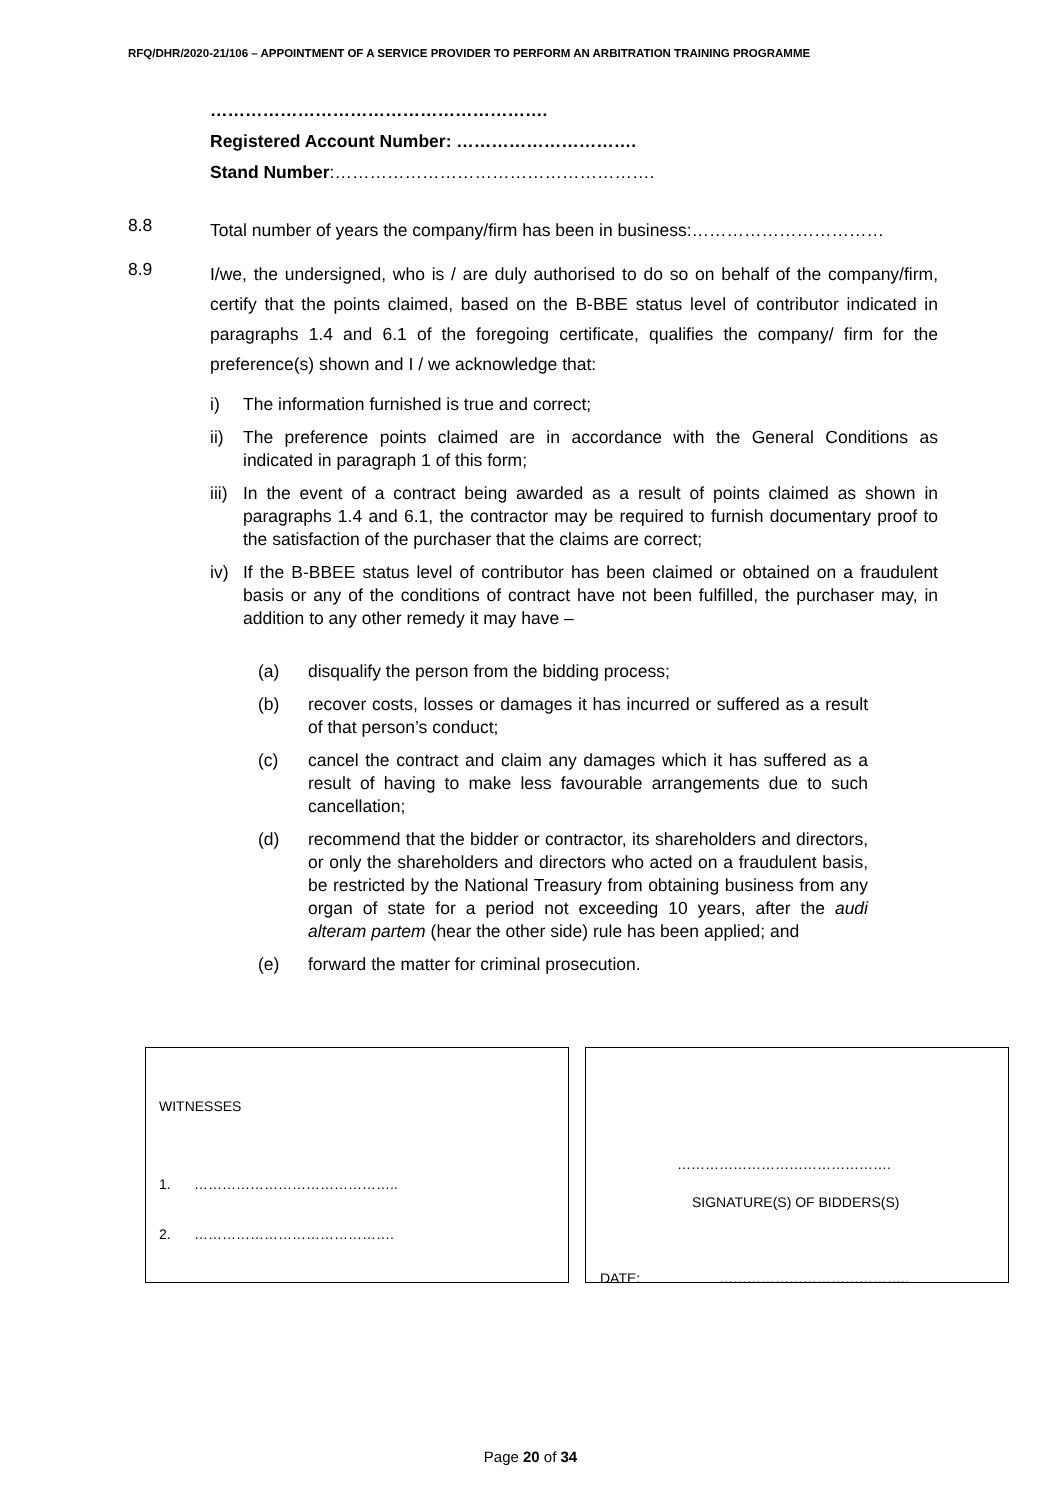RFQ/DHR/2020-21/106 – APPOINTMENT OF A SERVICE PROVIDER TO PERFORM AN ARBITRATION TRAINING PROGRAMME
………………………………………………….
Registered Account Number: ………………………….
Stand Number:……………………………………………….
8.8
Total number of years the company/firm has been in business:……………………………
8.9
I/we, the undersigned, who is / are duly authorised to do so on behalf of the company/firm, certify that the points claimed, based on the B-BBE status level of contributor indicated in paragraphs 1.4 and 6.1 of the foregoing certificate, qualifies the company/ firm for the preference(s) shown and I / we acknowledge that:
i) The information furnished is true and correct;
ii) The preference points claimed are in accordance with the General Conditions as indicated in paragraph 1 of this form;
iii)
In the event of a contract being awarded as a result of points claimed as shown in paragraphs 1.4 and 6.1, the contractor may be required to furnish documentary proof to the satisfaction of the purchaser that the claims are correct;
iv) If the B-BBEE status level of contributor has been claimed or obtained on a fraudulent basis or any of the conditions of contract have not been fulfilled, the purchaser may, in addition to any other remedy it may have –
(a) disqualify the person from the bidding process;
(b) recover costs, losses or damages it has incurred or suffered as a result of that person’s conduct;
(c) cancel the contract and claim any damages which it has suffered as a result of having to make less favourable arrangements due to such cancellation;
(d) recommend that the bidder or contractor, its shareholders and directors, or only the shareholders and directors who acted on a fraudulent basis, be restricted by the National Treasury from obtaining business from any organ of state for a period not exceeding 10 years, after the audi alteram partem (hear the other side) rule has been applied; and
(e) forward the matter for criminal prosecution.
WITNESSES
1. ……………………………………..
2. …………………………………….
……………………………………….
SIGNATURE(S) OF BIDDERS(S)
DATE: …………………………………..
Page 20 of 34